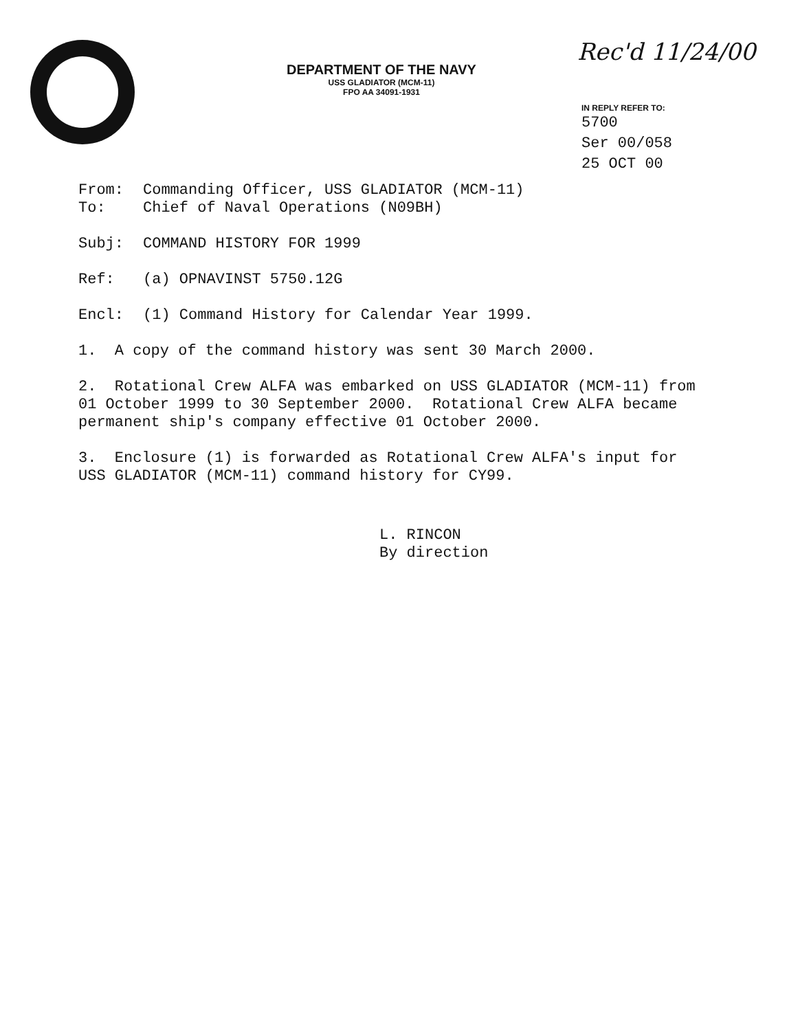DEPARTMENT OF THE NAVY
USS GLADIATOR (MCM-11)
FPO AA 34091-1931
Rec'd 11/24/00
IN REPLY REFER TO:
5700
Ser 00/058
25 OCT 00
From: Commanding Officer, USS GLADIATOR (MCM-11)
To: Chief of Naval Operations (N09BH)
Subj: COMMAND HISTORY FOR 1999
Ref: (a) OPNAVINST 5750.12G
Encl: (1) Command History for Calendar Year 1999.
1. A copy of the command history was sent 30 March 2000.
2. Rotational Crew ALFA was embarked on USS GLADIATOR (MCM-11) from 01 October 1999 to 30 September 2000. Rotational Crew ALFA became permanent ship's company effective 01 October 2000.
3. Enclosure (1) is forwarded as Rotational Crew ALFA's input for USS GLADIATOR (MCM-11) command history for CY99.
L. RINCON
By direction